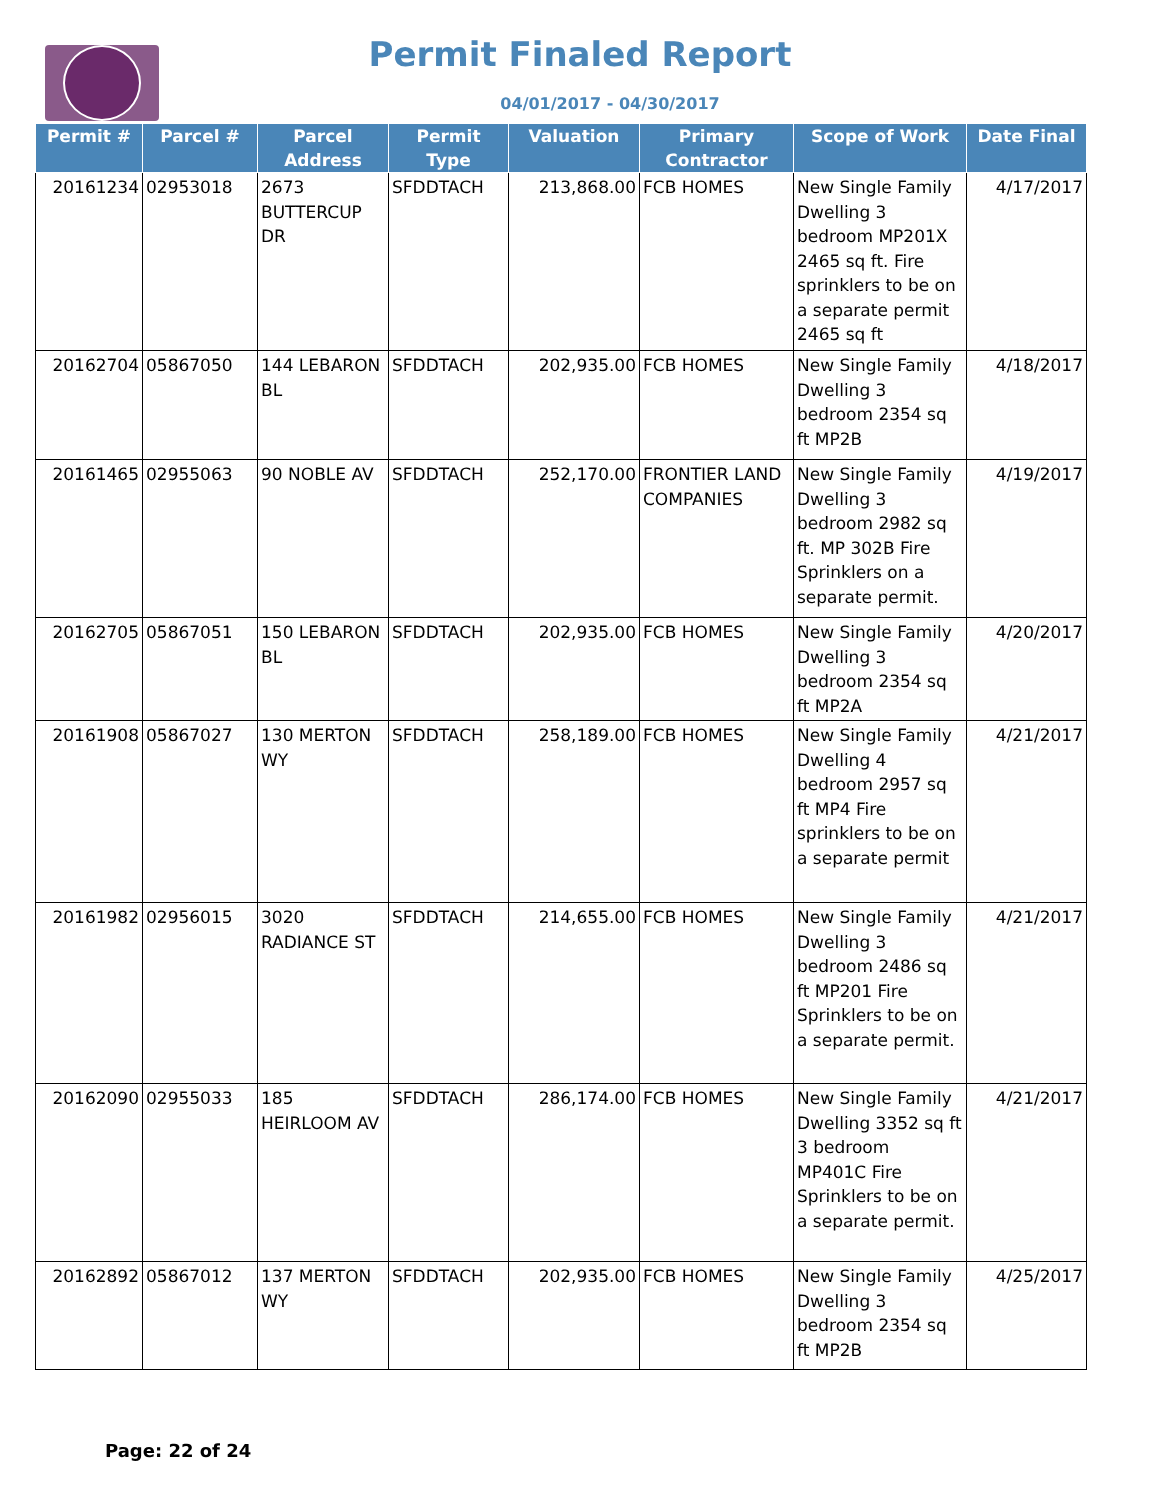Permit Finaled Report
04/01/2017 - 04/30/2017
| Permit # | Parcel # | Parcel Address | Permit Type | Valuation | Primary Contractor | Scope of Work | Date Final |
| --- | --- | --- | --- | --- | --- | --- | --- |
| 20161234 | 02953018 | 2673 BUTTERCUP DR | SFDDTACH | 213,868.00 | FCB HOMES | New Single Family Dwelling 3 bedroom MP201X 2465 sq ft. Fire sprinklers to be on a separate permit 2465 sq ft | 4/17/2017 |
| 20162704 | 05867050 | 144 LEBARON BL | SFDDTACH | 202,935.00 | FCB HOMES | New Single Family Dwelling 3 bedroom 2354 sq ft MP2B | 4/18/2017 |
| 20161465 | 02955063 | 90 NOBLE AV | SFDDTACH | 252,170.00 | FRONTIER LAND COMPANIES | New Single Family Dwelling 3 bedroom 2982 sq ft. MP 302B Fire Sprinklers on a separate permit. | 4/19/2017 |
| 20162705 | 05867051 | 150 LEBARON BL | SFDDTACH | 202,935.00 | FCB HOMES | New Single Family Dwelling 3 bedroom 2354 sq ft MP2A | 4/20/2017 |
| 20161908 | 05867027 | 130 MERTON WY | SFDDTACH | 258,189.00 | FCB HOMES | New Single Family Dwelling 4 bedroom 2957 sq ft MP4 Fire sprinklers to be on a separate permit | 4/21/2017 |
| 20161982 | 02956015 | 3020 RADIANCE ST | SFDDTACH | 214,655.00 | FCB HOMES | New Single Family Dwelling 3 bedroom 2486 sq ft MP201 Fire Sprinklers to be on a separate permit. | 4/21/2017 |
| 20162090 | 02955033 | 185 HEIRLOOM AV | SFDDTACH | 286,174.00 | FCB HOMES | New Single Family Dwelling 3352 sq ft 3 bedroom MP401C Fire Sprinklers to be on a separate permit. | 4/21/2017 |
| 20162892 | 05867012 | 137 MERTON WY | SFDDTACH | 202,935.00 | FCB HOMES | New Single Family Dwelling 3 bedroom 2354 sq ft MP2B | 4/25/2017 |
Page: 22 of 24